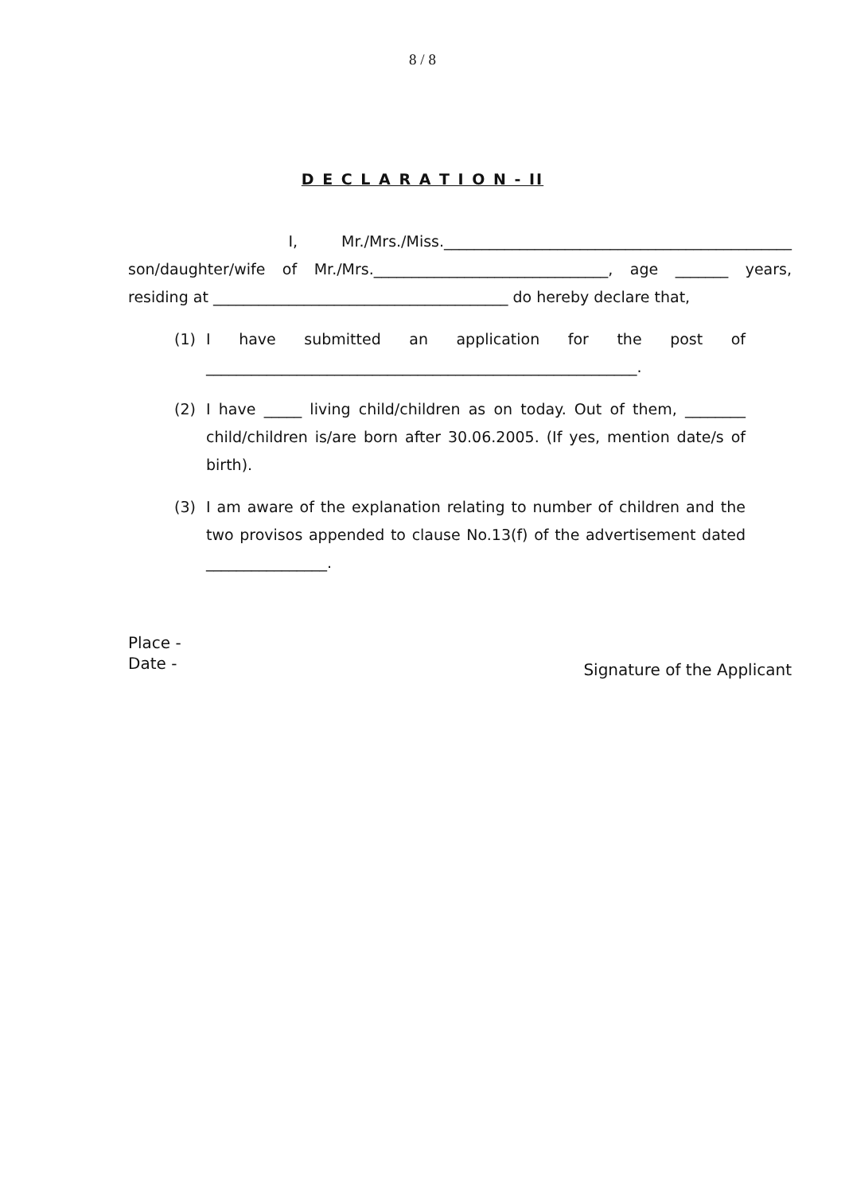8 / 8
D E C L A R A T I O N - II
I, Mr./Mrs./Miss.______________________________________________ son/daughter/wife of Mr./Mrs._______________________________, age _______ years, residing at _______________________________________ do hereby declare that,
(1) I have submitted an application for the post of _________________________________________________________.
(2) I have _____ living child/children as on today. Out of them, ________ child/children is/are born after 30.06.2005. (If yes, mention date/s of birth).
(3) I am aware of the explanation relating to number of children and the two provisos appended to clause No.13(f) of the advertisement dated ________________.
Place -
Date -
Signature of the Applicant